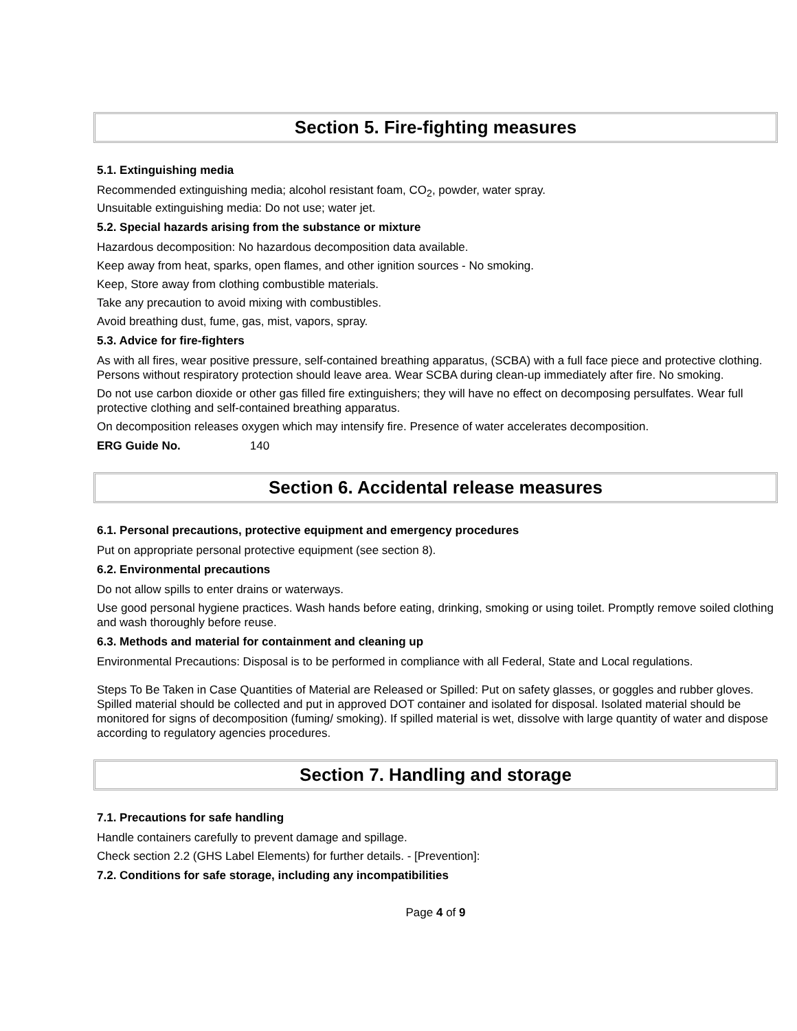Section 5. Fire-fighting measures
5.1. Extinguishing media
Recommended extinguishing media; alcohol resistant foam, CO<sub>2</sub>, powder, water spray.
Unsuitable extinguishing media: Do not use; water jet.
5.2. Special hazards arising from the substance or mixture
Hazardous decomposition: No hazardous decomposition data available.
Keep away from heat, sparks, open flames, and other ignition sources - No smoking.
Keep, Store away from clothing combustible materials.
Take any precaution to avoid mixing with combustibles.
Avoid breathing dust, fume, gas, mist, vapors, spray.
5.3. Advice for fire-fighters
As with all fires, wear positive pressure, self-contained breathing apparatus, (SCBA) with a full face piece and protective clothing. Persons without respiratory protection should leave area. Wear SCBA during clean-up immediately after fire. No smoking.
Do not use carbon dioxide or other gas filled fire extinguishers; they will have no effect on decomposing persulfates. Wear full protective clothing and self-contained breathing apparatus.
On decomposition releases oxygen which may intensify fire. Presence of water accelerates decomposition.
ERG Guide No. 140
Section 6. Accidental release measures
6.1. Personal precautions, protective equipment and emergency procedures
Put on appropriate personal protective equipment (see section 8).
6.2. Environmental precautions
Do not allow spills to enter drains or waterways.
Use good personal hygiene practices. Wash hands before eating, drinking, smoking or using toilet. Promptly remove soiled clothing and wash thoroughly before reuse.
6.3. Methods and material for containment and cleaning up
Environmental Precautions: Disposal is to be performed in compliance with all Federal, State and Local regulations.
Steps To Be Taken in Case Quantities of Material are Released or Spilled: Put on safety glasses, or goggles and rubber gloves. Spilled material should be collected and put in approved DOT container and isolated for disposal. Isolated material should be monitored for signs of decomposition (fuming/ smoking). If spilled material is wet, dissolve with large quantity of water and dispose according to regulatory agencies procedures.
Section 7. Handling and storage
7.1. Precautions for safe handling
Handle containers carefully to prevent damage and spillage.
Check section 2.2 (GHS Label Elements) for further details. - [Prevention]:
7.2. Conditions for safe storage, including any incompatibilities
Page 4 of 9